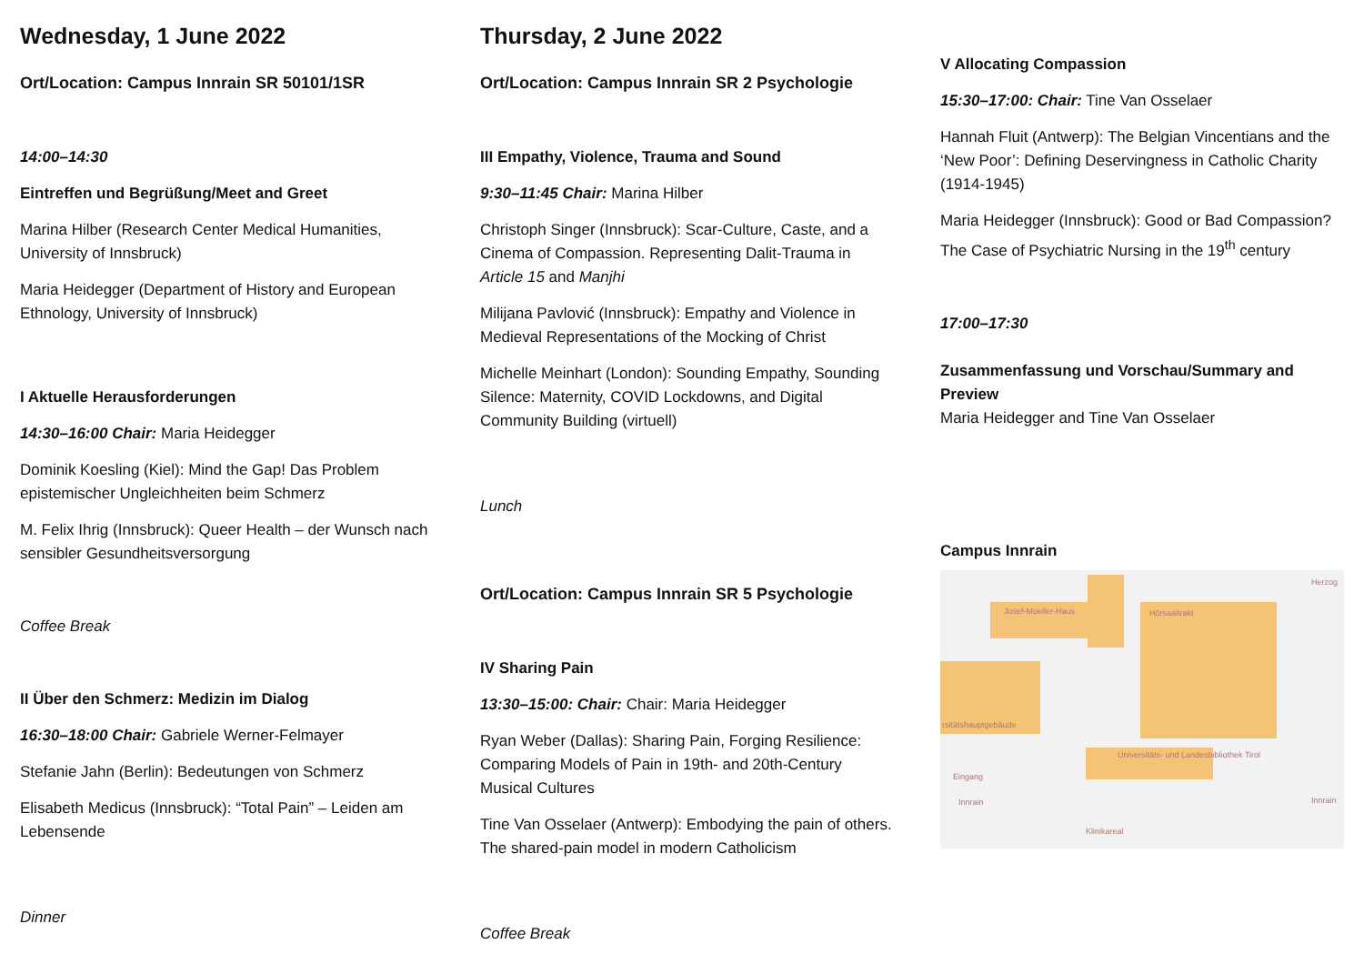Wednesday, 1 June 2022
Ort/Location: Campus Innrain SR 50101/1SR
14:00–14:30
Eintreffen und Begrüßung/Meet and Greet
Marina Hilber (Research Center Medical Humanities, University of Innsbruck)
Maria Heidegger (Department of History and European Ethnology, University of Innsbruck)
I Aktuelle Herausforderungen
14:30–16:00 Chair: Maria Heidegger
Dominik Koesling (Kiel): Mind the Gap! Das Problem epistemischer Ungleichheiten beim Schmerz
M. Felix Ihrig (Innsbruck): Queer Health – der Wunsch nach sensibler Gesundheitsversorgung
Coffee Break
II Über den Schmerz: Medizin im Dialog
16:30–18:00 Chair: Gabriele Werner-Felmayer
Stefanie Jahn (Berlin): Bedeutungen von Schmerz
Elisabeth Medicus (Innsbruck): “Total Pain” – Leiden am Lebensende
Dinner
Thursday, 2 June 2022
Ort/Location: Campus Innrain SR 2 Psychologie
III Empathy, Violence, Trauma and Sound
9:30–11:45 Chair: Marina Hilber
Christoph Singer (Innsbruck): Scar-Culture, Caste, and a Cinema of Compassion. Representing Dalit-Trauma in Article 15 and Manjhi
Milijana Pavlović (Innsbruck): Empathy and Violence in Medieval Representations of the Mocking of Christ
Michelle Meinhart (London): Sounding Empathy, Sounding Silence: Maternity, COVID Lockdowns, and Digital Community Building (virtuell)
Lunch
Ort/Location: Campus Innrain SR 5 Psychologie
IV Sharing Pain
13:30–15:00: Chair: Chair: Maria Heidegger
Ryan Weber (Dallas): Sharing Pain, Forging Resilience: Comparing Models of Pain in 19th- and 20th-Century Musical Cultures
Tine Van Osselaer (Antwerp): Embodying the pain of others. The shared-pain model in modern Catholicism
Coffee Break
V Allocating Compassion
15:30–17:00: Chair: Tine Van Osselaer
Hannah Fluit (Antwerp): The Belgian Vincentians and the ‘New Poor’: Defining Deservingness in Catholic Charity (1914-1945)
Maria Heidegger (Innsbruck): Good or Bad Compassion? The Case of Psychiatric Nursing in the 19<sup>th</sup> century
17:00–17:30
Zusammenfassung und Vorschau/Summary and Preview
Maria Heidegger and Tine Van Osselaer
Campus Innrain
Josef-Moeller-Haus Hörsaaltrakt
rsitätshauptgebäude
Eingang
Innrain
Universitäts- und Landesbibliothek Tirol
Klinikareal
Herzog
Innrain